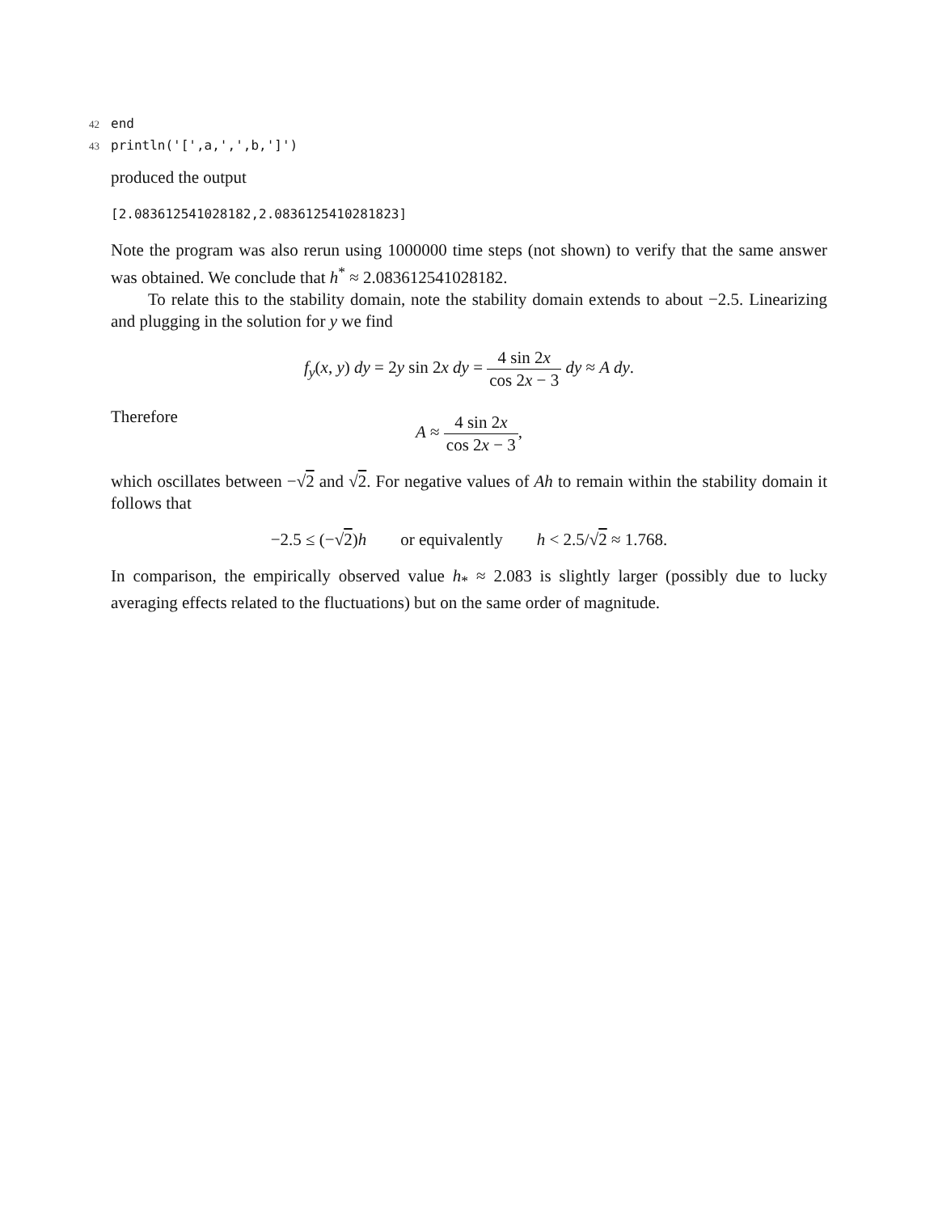42 end
43 println('[',a,',',b,']')
produced the output
[2.083612541028182,2.0836125410281823]
Note the program was also rerun using 1000000 time steps (not shown) to verify that the same answer was obtained. We conclude that h<sup>*</sup> ≈ 2.083612541028182.
To relate this to the stability domain, note the stability domain extends to about −2.5. Linearizing and plugging in the solution for y we find
f<sub>y</sub>(x, y) dy = 2y sin 2x dy = 4 sin 2x cos 2x − 3 dy ≈ A dy.
Therefore
A ≈ 4 sin 2x cos 2x − 3,
which oscillates between −√2 and √2. For negative values of Ah to remain within the stability domain it follows that
−2.5 ≤ (−√2)h or equivalently h < 2.5/√2 ≈ 1.768.
In comparison, the empirically observed value h<sub>*</sub> ≈ 2.083 is slightly larger (possibly due to lucky averaging effects related to the fluctuations) but on the same order of magnitude.